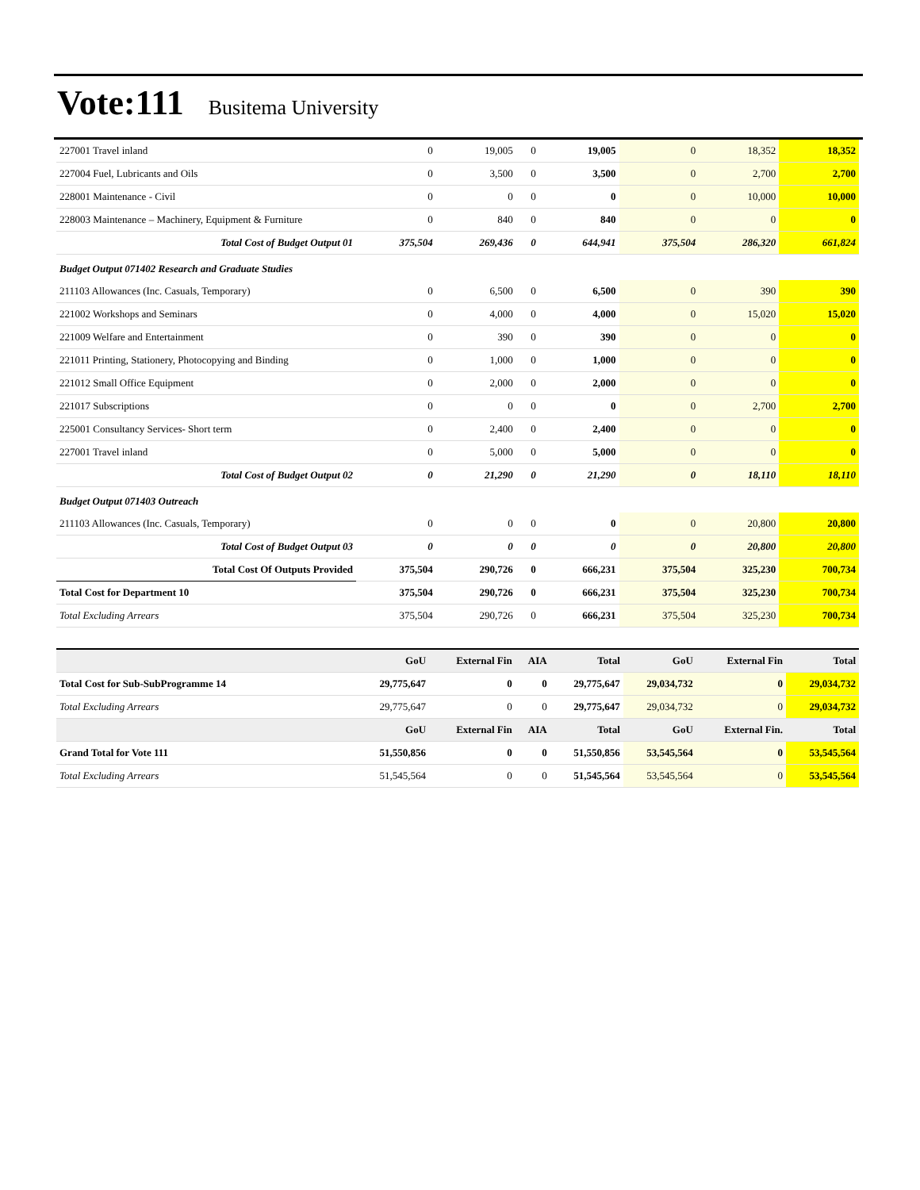Vote:111 Busitema University
| 227001 Travel inland | 0 | 19,005 | 0 | 19,005 | 0 | 18,352 | 18,352 |
| 227004 Fuel, Lubricants and Oils | 0 | 3,500 | 0 | 3,500 | 0 | 2,700 | 2,700 |
| 228001 Maintenance - Civil | 0 | 0 | 0 | 0 | 0 | 10,000 | 10,000 |
| 228003 Maintenance – Machinery, Equipment & Furniture | 0 | 840 | 0 | 840 | 0 | 0 | 0 |
| Total Cost of Budget Output 01 | 375,504 | 269,436 | 0 | 644,941 | 375,504 | 286,320 | 661,824 |
| Budget Output 071402 Research and Graduate Studies | | | | | | | |
| 211103 Allowances (Inc. Casuals, Temporary) | 0 | 6,500 | 0 | 6,500 | 0 | 390 | 390 |
| 221002 Workshops and Seminars | 0 | 4,000 | 0 | 4,000 | 0 | 15,020 | 15,020 |
| 221009 Welfare and Entertainment | 0 | 390 | 0 | 390 | 0 | 0 | 0 |
| 221011 Printing, Stationery, Photocopying and Binding | 0 | 1,000 | 0 | 1,000 | 0 | 0 | 0 |
| 221012 Small Office Equipment | 0 | 2,000 | 0 | 2,000 | 0 | 0 | 0 |
| 221017 Subscriptions | 0 | 0 | 0 | 0 | 0 | 2,700 | 2,700 |
| 225001 Consultancy Services- Short term | 0 | 2,400 | 0 | 2,400 | 0 | 0 | 0 |
| 227001 Travel inland | 0 | 5,000 | 0 | 5,000 | 0 | 0 | 0 |
| Total Cost of Budget Output 02 | 0 | 21,290 | 0 | 21,290 | 0 | 18,110 | 18,110 |
| Budget Output 071403 Outreach | | | | | | | |
| 211103 Allowances (Inc. Casuals, Temporary) | 0 | 0 | 0 | 0 | 0 | 20,800 | 20,800 |
| Total Cost of Budget Output 03 | 0 | 0 | 0 | 0 | 0 | 20,800 | 20,800 |
| Total Cost Of Outputs Provided | 375,504 | 290,726 | 0 | 666,231 | 375,504 | 325,230 | 700,734 |
| Total Cost for Department 10 | 375,504 | 290,726 | 0 | 666,231 | 375,504 | 325,230 | 700,734 |
| Total Excluding Arrears | 375,504 | 290,726 | 0 | 666,231 | 375,504 | 325,230 | 700,734 |
| | GoU | External Fin | AIA | Total | GoU | External Fin | Total |
| --- | --- | --- | --- | --- | --- | --- | --- |
| Total Cost for Sub-SubProgramme 14 | 29,775,647 | 0 | 0 | 29,775,647 | 29,034,732 | 0 | 29,034,732 |
| Total Excluding Arrears | 29,775,647 | 0 | 0 | 29,775,647 | 29,034,732 | 0 | 29,034,732 |
| | GoU | External Fin | AIA | Total | GoU | External Fin. | Total |
| Grand Total for Vote 111 | 51,550,856 | 0 | 0 | 51,550,856 | 53,545,564 | 0 | 53,545,564 |
| Total Excluding Arrears | 51,545,564 | 0 | 0 | 51,545,564 | 53,545,564 | 0 | 53,545,564 |